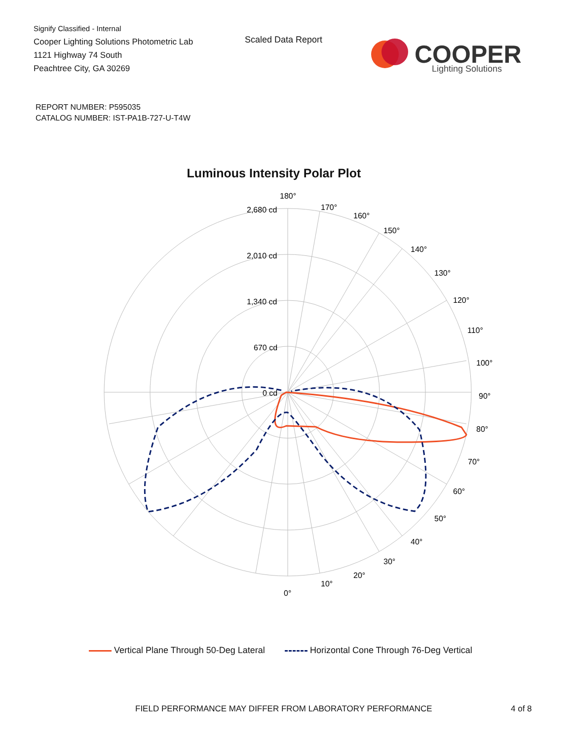Signify Classified - Internal
Cooper Lighting Solutions Photometric Lab
1121 Highway 74 South
Peachtree City, GA 30269
Scaled Data Report
COOPER
Lighting Solutions
REPORT NUMBER: P595035
CATALOG NUMBER: IST-PA1B-727-U-T4W
Luminous Intensity Polar Plot
180°
170°
160°
150°
140°
130°
120°
110°
100°
90°
80°
70°
60°
50°
40°
30°
20°
10°
0°
2,680 cd
2,010 cd
1,340 cd
670 cd
0 cd
Vertical Plane Through 50-Deg Lateral Horizontal Cone Through 76-Deg Vertical
FIELD PERFORMANCE MAY DIFFER FROM LABORATORY PERFORMANCE
4 of 8